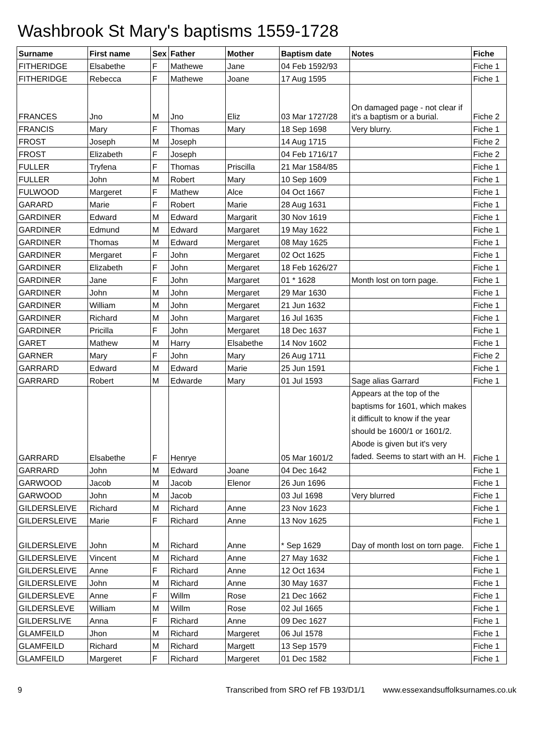Washbrook St Mary's baptisms 1559-1728
| Surname | First name | Sex | Father | Mother | Baptism date | Notes | Fiche |
| --- | --- | --- | --- | --- | --- | --- | --- |
| FITHERIDGE | Elsabethe | F | Mathewe | Jane | 04 Feb 1592/93 | | Fiche 1 |
| FITHERIDGE | Rebecca | F | Mathewe | Joane | 17 Aug 1595 | | Fiche 1 |
| FRANCES | Jno | M | Jno | Eliz | 03 Mar 1727/28 | On damaged page - not clear if it's a baptism or a burial. | Fiche 2 |
| FRANCIS | Mary | F | Thomas | Mary | 18 Sep 1698 | Very blurry. | Fiche 1 |
| FROST | Joseph | M | Joseph | | 14 Aug 1715 | | Fiche 2 |
| FROST | Elizabeth | F | Joseph | | 04 Feb 1716/17 | | Fiche 2 |
| FULLER | Tryfena | F | Thomas | Priscilla | 21 Mar 1584/85 | | Fiche 1 |
| FULLER | John | M | Robert | Mary | 10 Sep 1609 | | Fiche 1 |
| FULWOOD | Margeret | F | Mathew | Alce | 04 Oct 1667 | | Fiche 1 |
| GARARD | Marie | F | Robert | Marie | 28 Aug 1631 | | Fiche 1 |
| GARDINER | Edward | M | Edward | Margarit | 30 Nov 1619 | | Fiche 1 |
| GARDINER | Edmund | M | Edward | Margaret | 19 May 1622 | | Fiche 1 |
| GARDINER | Thomas | M | Edward | Mergaret | 08 May 1625 | | Fiche 1 |
| GARDINER | Mergaret | F | John | Mergaret | 02 Oct 1625 | | Fiche 1 |
| GARDINER | Elizabeth | F | John | Mergaret | 18 Feb 1626/27 | | Fiche 1 |
| GARDINER | Jane | F | John | Margaret | 01 * 1628 | Month lost on torn page. | Fiche 1 |
| GARDINER | John | M | John | Mergaret | 29 Mar 1630 | | Fiche 1 |
| GARDINER | William | M | John | Mergaret | 21 Jun 1632 | | Fiche 1 |
| GARDINER | Richard | M | John | Margaret | 16 Jul 1635 | | Fiche 1 |
| GARDINER | Pricilla | F | John | Mergaret | 18 Dec 1637 | | Fiche 1 |
| GARET | Mathew | M | Harry | Elsabethe | 14 Nov 1602 | | Fiche 1 |
| GARNER | Mary | F | John | Mary | 26 Aug 1711 | | Fiche 2 |
| GARRARD | Edward | M | Edward | Marie | 25 Jun 1591 | | Fiche 1 |
| GARRARD | Robert | M | Edwarde | Mary | 01 Jul 1593 | Sage alias Garrard | Fiche 1 |
| GARRARD | Elsabethe | F | Henrye | | 05 Mar 1601/2 | Appears at the top of the baptisms for 1601, which makes it difficult to know if the year should be 1600/1 or 1601/2. Abode is given but it's very faded. Seems to start with an H. | Fiche 1 |
| GARRARD | John | M | Edward | Joane | 04 Dec 1642 | | Fiche 1 |
| GARWOOD | Jacob | M | Jacob | Elenor | 26 Jun 1696 | | Fiche 1 |
| GARWOOD | John | M | Jacob | | 03 Jul 1698 | Very blurred | Fiche 1 |
| GILDERSLEIVE | Richard | M | Richard | Anne | 23 Nov 1623 | | Fiche 1 |
| GILDERSLEIVE | Marie | F | Richard | Anne | 13 Nov 1625 | | Fiche 1 |
| GILDERSLEIVE | John | M | Richard | Anne | * Sep 1629 | Day of month lost on torn page. | Fiche 1 |
| GILDERSLEIVE | Vincent | M | Richard | Anne | 27 May 1632 | | Fiche 1 |
| GILDERSLEIVE | Anne | F | Richard | Anne | 12 Oct 1634 | | Fiche 1 |
| GILDERSLEIVE | John | M | Richard | Anne | 30 May 1637 | | Fiche 1 |
| GILDERSLEVE | Anne | F | Willm | Rose | 21 Dec 1662 | | Fiche 1 |
| GILDERSLEVE | William | M | Willm | Rose | 02 Jul 1665 | | Fiche 1 |
| GILDERSLIVE | Anna | F | Richard | Anne | 09 Dec 1627 | | Fiche 1 |
| GLAMFEILD | Jhon | M | Richard | Margeret | 06 Jul 1578 | | Fiche 1 |
| GLAMFEILD | Richard | M | Richard | Margett | 13 Sep 1579 | | Fiche 1 |
| GLAMFEILD | Margeret | F | Richard | Margeret | 01 Dec 1582 | | Fiche 1 |
9 Transcribed from SRO ref FB 193/D1/1 www.essexandsuffolksurnames.co.uk